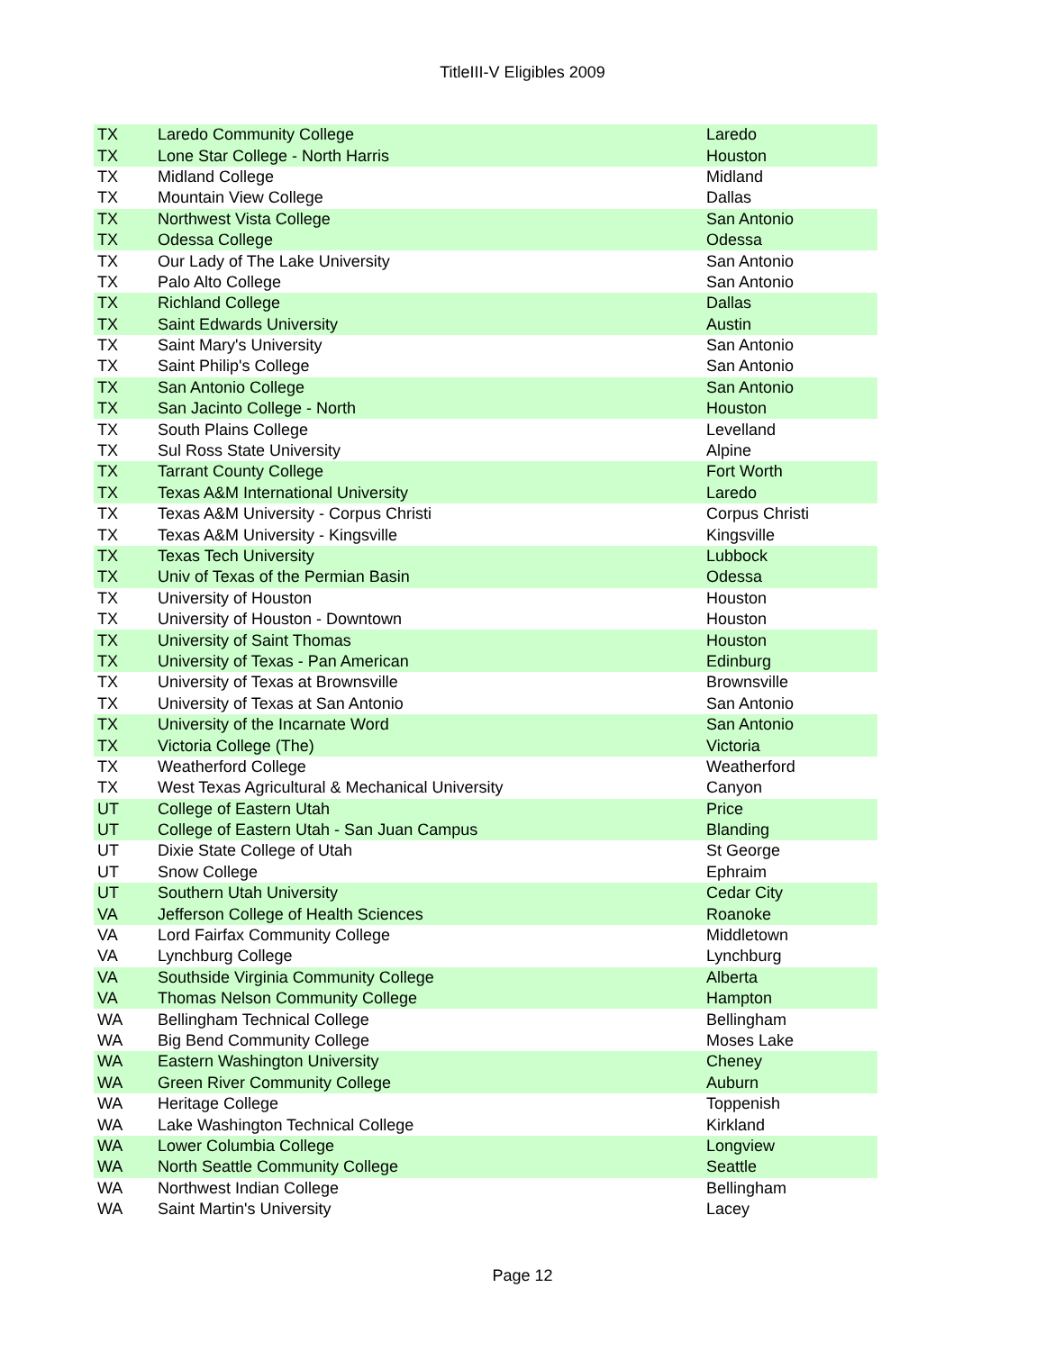TitleIII-V Eligibles 2009
| TX | Laredo Community College | Laredo |
| TX | Lone Star College - North Harris | Houston |
| TX | Midland College | Midland |
| TX | Mountain View College | Dallas |
| TX | Northwest Vista College | San Antonio |
| TX | Odessa College | Odessa |
| TX | Our Lady of The Lake University | San Antonio |
| TX | Palo Alto College | San Antonio |
| TX | Richland College | Dallas |
| TX | Saint Edwards University | Austin |
| TX | Saint Mary's University | San Antonio |
| TX | Saint Philip's College | San Antonio |
| TX | San Antonio College | San Antonio |
| TX | San Jacinto College - North | Houston |
| TX | South Plains College | Levelland |
| TX | Sul Ross State University | Alpine |
| TX | Tarrant County College | Fort Worth |
| TX | Texas A&M International University | Laredo |
| TX | Texas A&M University - Corpus Christi | Corpus Christi |
| TX | Texas A&M University - Kingsville | Kingsville |
| TX | Texas Tech University | Lubbock |
| TX | Univ of Texas of the Permian Basin | Odessa |
| TX | University of Houston | Houston |
| TX | University of Houston - Downtown | Houston |
| TX | University of Saint Thomas | Houston |
| TX | University of Texas - Pan American | Edinburg |
| TX | University of Texas at Brownsville | Brownsville |
| TX | University of Texas at San Antonio | San Antonio |
| TX | University of the Incarnate Word | San Antonio |
| TX | Victoria College (The) | Victoria |
| TX | Weatherford College | Weatherford |
| TX | West Texas Agricultural & Mechanical University | Canyon |
| UT | College of Eastern Utah | Price |
| UT | College of Eastern Utah - San Juan Campus | Blanding |
| UT | Dixie State College of Utah | St George |
| UT | Snow College | Ephraim |
| UT | Southern Utah University | Cedar City |
| VA | Jefferson College of Health Sciences | Roanoke |
| VA | Lord Fairfax Community College | Middletown |
| VA | Lynchburg College | Lynchburg |
| VA | Southside Virginia Community College | Alberta |
| VA | Thomas Nelson Community College | Hampton |
| WA | Bellingham Technical College | Bellingham |
| WA | Big Bend Community College | Moses Lake |
| WA | Eastern Washington University | Cheney |
| WA | Green River Community College | Auburn |
| WA | Heritage College | Toppenish |
| WA | Lake Washington Technical College | Kirkland |
| WA | Lower Columbia College | Longview |
| WA | North Seattle Community College | Seattle |
| WA | Northwest Indian College | Bellingham |
| WA | Saint Martin's University | Lacey |
Page 12